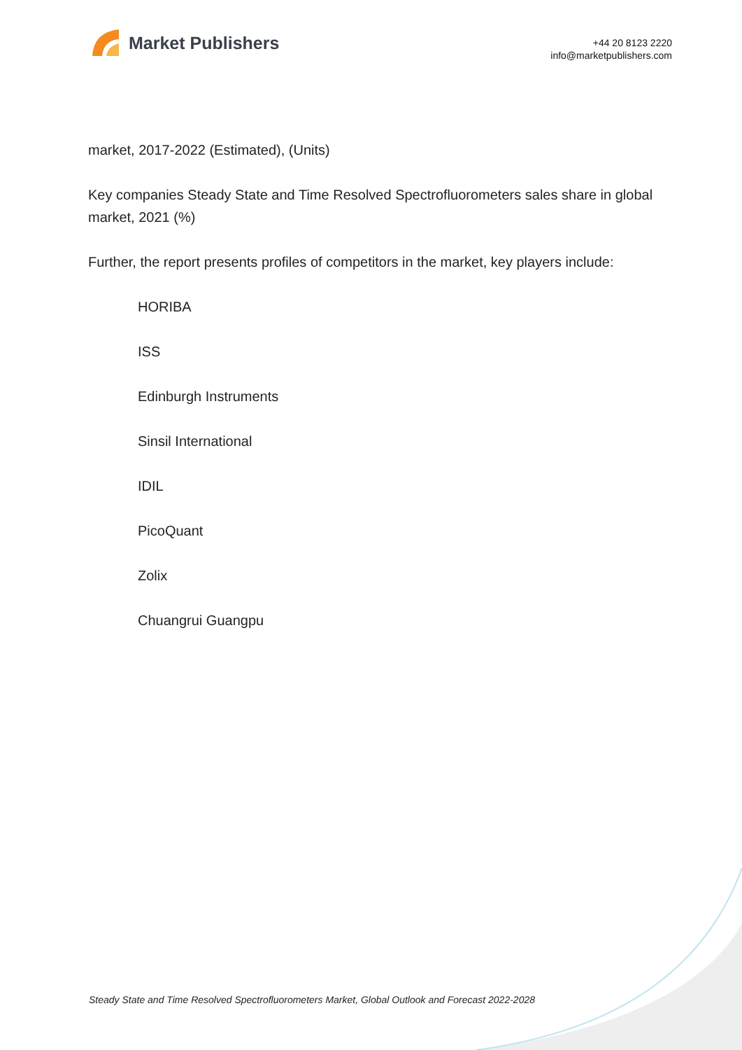Market Publishers
+44 20 8123 2220
info@marketpublishers.com
market, 2017-2022 (Estimated), (Units)
Key companies Steady State and Time Resolved Spectrofluorometers sales share in global market, 2021 (%)
Further, the report presents profiles of competitors in the market, key players include:
HORIBA
ISS
Edinburgh Instruments
Sinsil International
IDIL
PicoQuant
Zolix
Chuangrui Guangpu
Steady State and Time Resolved Spectrofluorometers Market, Global Outlook and Forecast 2022-2028